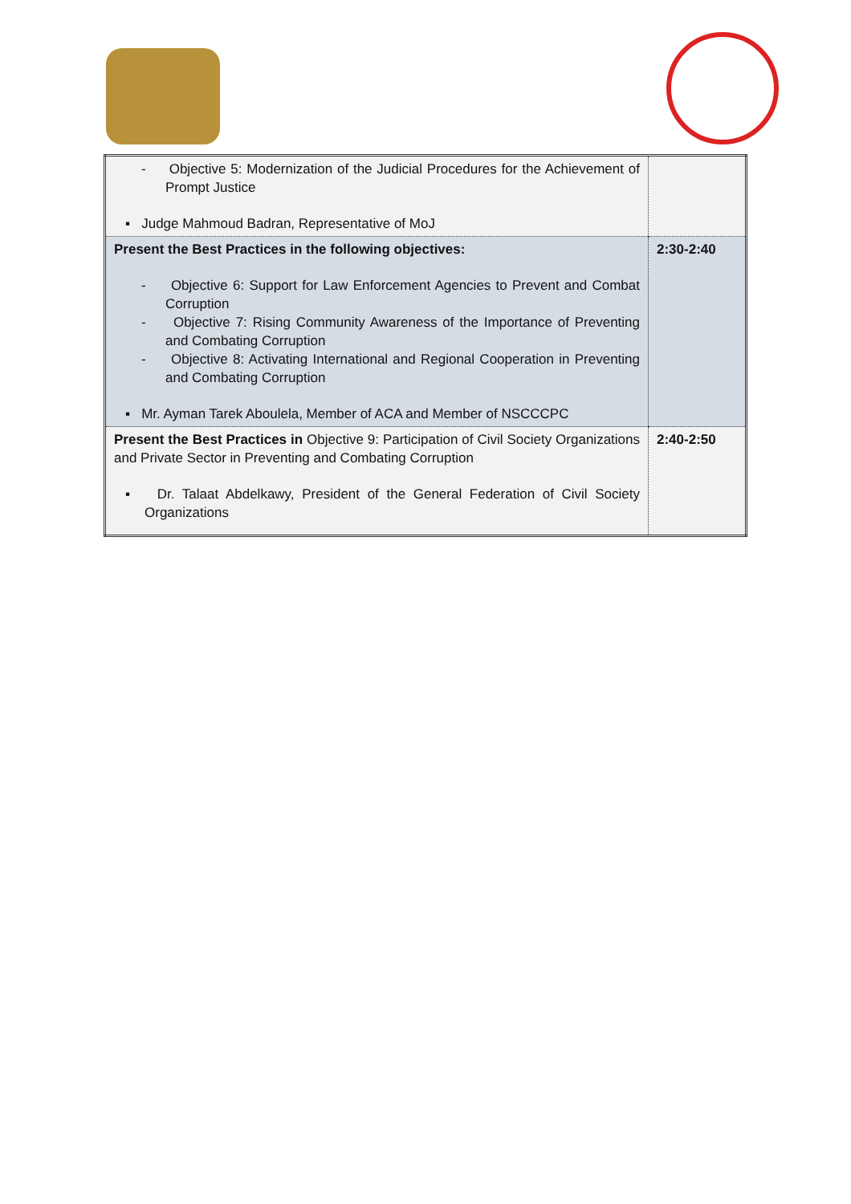| - Objective 5: Modernization of the Judicial Procedures for the Achievement of Prompt Justice ▪ Judge Mahmoud Badran, Representative of MoJ | |
| Present the Best Practices in the following objectives: - Objective 6: Support for Law Enforcement Agencies to Prevent and Combat Corruption - Objective 7: Rising Community Awareness of the Importance of Preventing and Combating Corruption - Objective 8: Activating International and Regional Cooperation in Preventing and Combating Corruption ▪ Mr. Ayman Tarek Aboulela, Member of ACA and Member of NSCCCPC | 2:30-2:40 |
| Present the Best Practices in Objective 9: Participation of Civil Society Organizations and Private Sector in Preventing and Combating Corruption ▪ Dr. Talaat Abdelkawy, President of the General Federation of Civil Society Organizations | 2:40-2:50 |